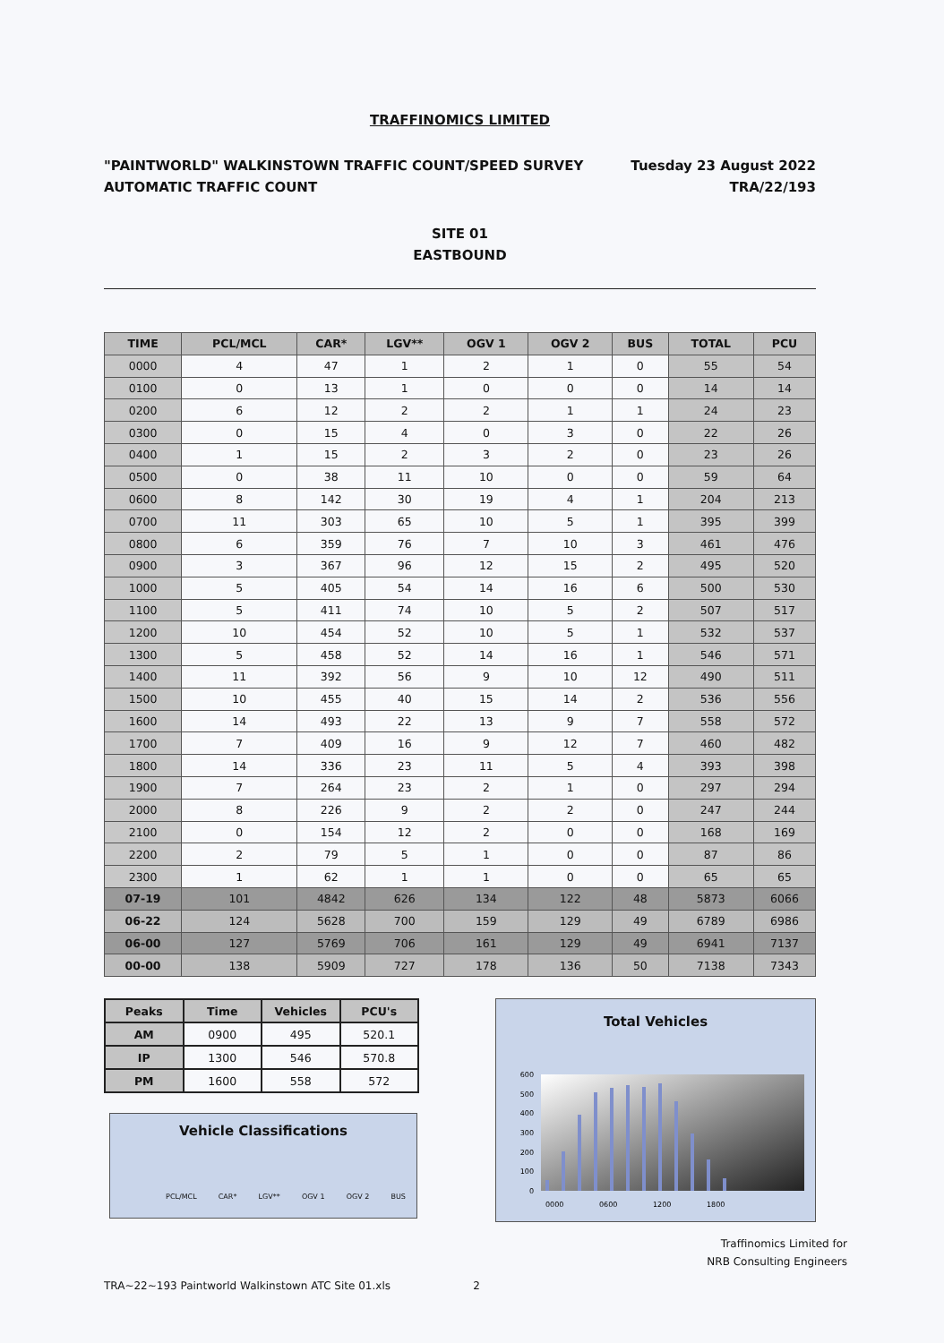TRAFFINOMICS LIMITED
"PAINTWORLD" WALKINSTOWN TRAFFIC COUNT/SPEED SURVEY
AUTOMATIC TRAFFIC COUNT
Tuesday 23 August 2022
TRA/22/193
SITE 01
EASTBOUND
| TIME | PCL/MCL | CAR* | LGV** | OGV 1 | OGV 2 | BUS | TOTAL | PCU |
| --- | --- | --- | --- | --- | --- | --- | --- | --- |
| 0000 | 4 | 47 | 1 | 2 | 1 | 0 | 55 | 54 |
| 0100 | 0 | 13 | 1 | 0 | 0 | 0 | 14 | 14 |
| 0200 | 6 | 12 | 2 | 2 | 1 | 1 | 24 | 23 |
| 0300 | 0 | 15 | 4 | 0 | 3 | 0 | 22 | 26 |
| 0400 | 1 | 15 | 2 | 3 | 2 | 0 | 23 | 26 |
| 0500 | 0 | 38 | 11 | 10 | 0 | 0 | 59 | 64 |
| 0600 | 8 | 142 | 30 | 19 | 4 | 1 | 204 | 213 |
| 0700 | 11 | 303 | 65 | 10 | 5 | 1 | 395 | 399 |
| 0800 | 6 | 359 | 76 | 7 | 10 | 3 | 461 | 476 |
| 0900 | 3 | 367 | 96 | 12 | 15 | 2 | 495 | 520 |
| 1000 | 5 | 405 | 54 | 14 | 16 | 6 | 500 | 530 |
| 1100 | 5 | 411 | 74 | 10 | 5 | 2 | 507 | 517 |
| 1200 | 10 | 454 | 52 | 10 | 5 | 1 | 532 | 537 |
| 1300 | 5 | 458 | 52 | 14 | 16 | 1 | 546 | 571 |
| 1400 | 11 | 392 | 56 | 9 | 10 | 12 | 490 | 511 |
| 1500 | 10 | 455 | 40 | 15 | 14 | 2 | 536 | 556 |
| 1600 | 14 | 493 | 22 | 13 | 9 | 7 | 558 | 572 |
| 1700 | 7 | 409 | 16 | 9 | 12 | 7 | 460 | 482 |
| 1800 | 14 | 336 | 23 | 11 | 5 | 4 | 393 | 398 |
| 1900 | 7 | 264 | 23 | 2 | 1 | 0 | 297 | 294 |
| 2000 | 8 | 226 | 9 | 2 | 2 | 0 | 247 | 244 |
| 2100 | 0 | 154 | 12 | 2 | 0 | 0 | 168 | 169 |
| 2200 | 2 | 79 | 5 | 1 | 0 | 0 | 87 | 86 |
| 2300 | 1 | 62 | 1 | 1 | 0 | 0 | 65 | 65 |
| 07-19 | 101 | 4842 | 626 | 134 | 122 | 48 | 5873 | 6066 |
| 06-22 | 124 | 5628 | 700 | 159 | 129 | 49 | 6789 | 6986 |
| 06-00 | 127 | 5769 | 706 | 161 | 129 | 49 | 6941 | 7137 |
| 00-00 | 138 | 5909 | 727 | 178 | 136 | 50 | 7138 | 7343 |
| Peaks | Time | Vehicles | PCU's |
| --- | --- | --- | --- |
| AM | 0900 | 495 | 520.1 |
| IP | 1300 | 546 | 570.8 |
| PM | 1600 | 558 | 572 |
Vehicle Classifications
PCL/MCL CAR* LGV** OGV 1 OGV 2 BUS
Total Vehicles
600
500
400
300
200
100
0
0000
0600
1200
1800
Traffinomics Limited for
NRB Consulting Engineers
TRA~22~193 Paintworld Walkinstown ATC Site 01.xls 2